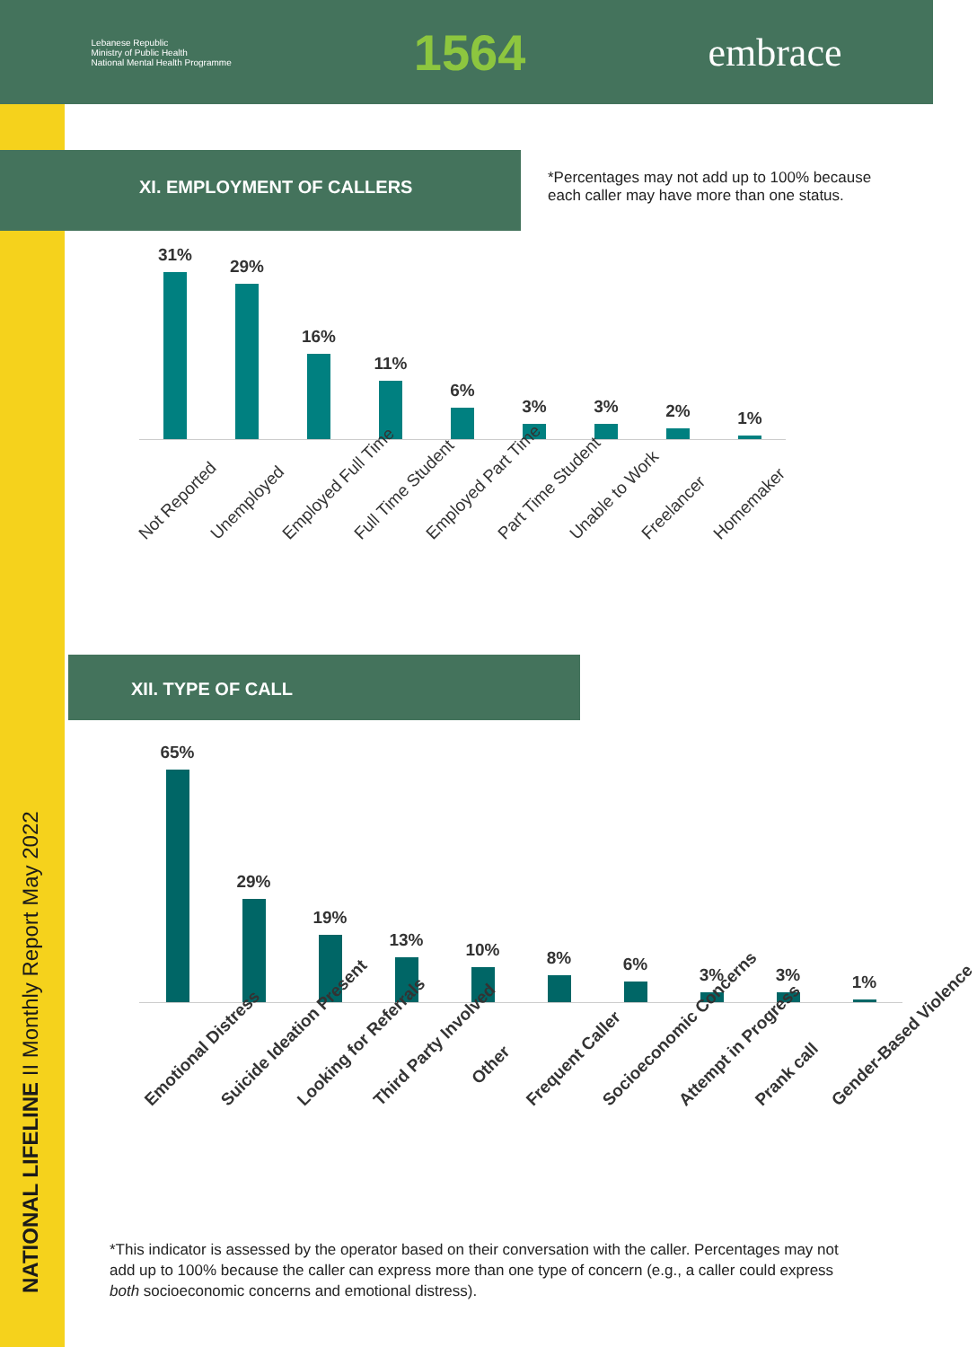Lebanese Republic
Ministry of Public Health
National Mental Health Programme
1564
embrace
NATIONAL LIFELINE II Monthly Report May 2022
XI. EMPLOYMENT OF CALLERS
*Percentages may not add up to 100% because each caller may have more than one status.
31%
29%
16%
11%
6%
3%
3%
2%
1%
Not Reported Unemployed Employed Full Time Full Time Student Employed Part Time Part Time Student Unable to Work Freelancer Homemaker
XII. TYPE OF CALL
65%
29%
19%
13%
10%
8%
6%
3%
3%
1%
Emotional Distress Suicide Ideation Present Looking for Referrals Third Party Involved Other Frequent Caller Socioeconomic Concerns Attempt in Progress Prank call Gender-Based Violence
*This indicator is assessed by the operator based on their conversation with the caller. Percentages may not add up to 100% because the caller can express more than one type of concern (e.g., a caller could express both socioeconomic concerns and emotional distress).